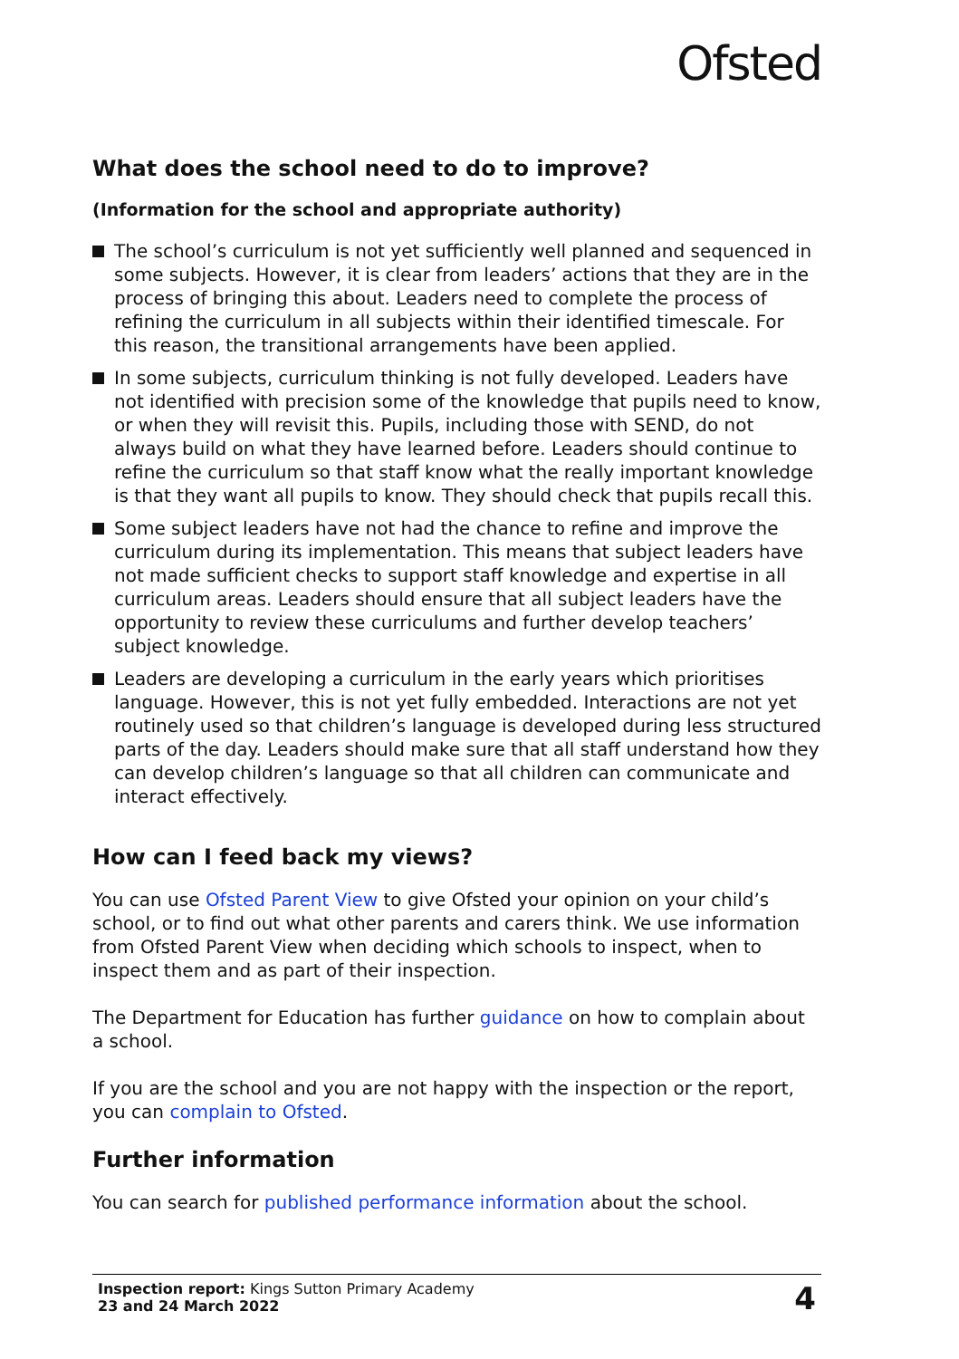Ofsted
What does the school need to do to improve?
(Information for the school and appropriate authority)
The school’s curriculum is not yet sufficiently well planned and sequenced in some subjects. However, it is clear from leaders’ actions that they are in the process of bringing this about. Leaders need to complete the process of refining the curriculum in all subjects within their identified timescale. For this reason, the transitional arrangements have been applied.
In some subjects, curriculum thinking is not fully developed. Leaders have not identified with precision some of the knowledge that pupils need to know, or when they will revisit this. Pupils, including those with SEND, do not always build on what they have learned before. Leaders should continue to refine the curriculum so that staff know what the really important knowledge is that they want all pupils to know. They should check that pupils recall this.
Some subject leaders have not had the chance to refine and improve the curriculum during its implementation. This means that subject leaders have not made sufficient checks to support staff knowledge and expertise in all curriculum areas. Leaders should ensure that all subject leaders have the opportunity to review these curriculums and further develop teachers’ subject knowledge.
Leaders are developing a curriculum in the early years which prioritises language. However, this is not yet fully embedded. Interactions are not yet routinely used so that children’s language is developed during less structured parts of the day. Leaders should make sure that all staff understand how they can develop children’s language so that all children can communicate and interact effectively.
How can I feed back my views?
You can use Ofsted Parent View to give Ofsted your opinion on your child’s school, or to find out what other parents and carers think. We use information from Ofsted Parent View when deciding which schools to inspect, when to inspect them and as part of their inspection.
The Department for Education has further guidance on how to complain about a school.
If you are the school and you are not happy with the inspection or the report, you can complain to Ofsted.
Further information
You can search for published performance information about the school.
Inspection report: Kings Sutton Primary Academy
23 and 24 March 2022
4